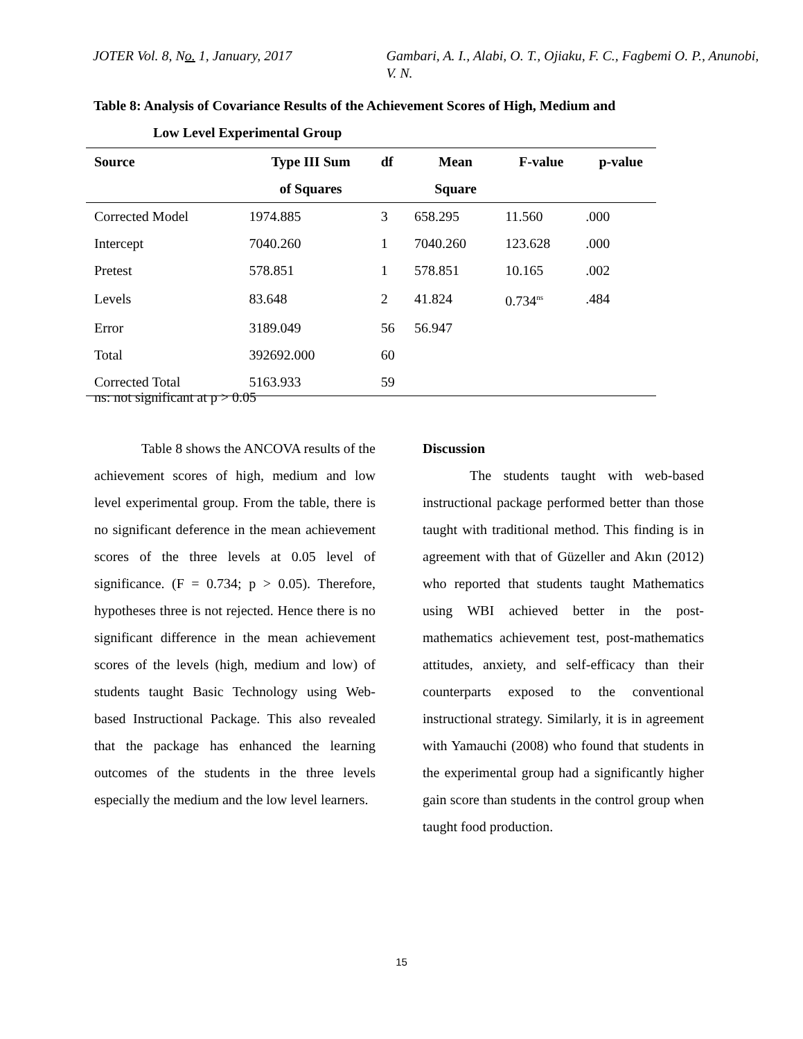JOTER Vol. 8, No. 1, January, 2017 Gambari, A. I., Alabi, O. T., Ojiaku, F. C., Fagbemi O. P., Anunobi, V. N.
Table 8: Analysis of Covariance Results of the Achievement Scores of High, Medium and
Low Level Experimental Group
| Source | Type III Sum of Squares | df | Mean Square | F-value | p-value |
| --- | --- | --- | --- | --- | --- |
| Corrected Model | 1974.885 | 3 | 658.295 | 11.560 | .000 |
| Intercept | 7040.260 | 1 | 7040.260 | 123.628 | .000 |
| Pretest | 578.851 | 1 | 578.851 | 10.165 | .002 |
| Levels | 83.648 | 2 | 41.824 | 0.734<sup>ns</sup> | .484 |
| Error | 3189.049 | 56 | 56.947 | | |
| Total | 392692.000 | 60 | | | |
| Corrected Total | 5163.933 | 59 | | | |
ns: not significant at p > 0.05
Table 8 shows the ANCOVA results of the achievement scores of high, medium and low level experimental group. From the table, there is no significant deference in the mean achievement scores of the three levels at 0.05 level of significance. (F = 0.734; p > 0.05). Therefore, hypotheses three is not rejected. Hence there is no significant difference in the mean achievement scores of the levels (high, medium and low) of students taught Basic Technology using Web-based Instructional Package. This also revealed that the package has enhanced the learning outcomes of the students in the three levels especially the medium and the low level learners.
Discussion
The students taught with web-based instructional package performed better than those taught with traditional method. This finding is in agreement with that of Güzeller and Akın (2012) who reported that students taught Mathematics using WBI achieved better in the post-mathematics achievement test, post-mathematics attitudes, anxiety, and self-efficacy than their counterparts exposed to the conventional instructional strategy. Similarly, it is in agreement with Yamauchi (2008) who found that students in the experimental group had a significantly higher gain score than students in the control group when taught food production.
15